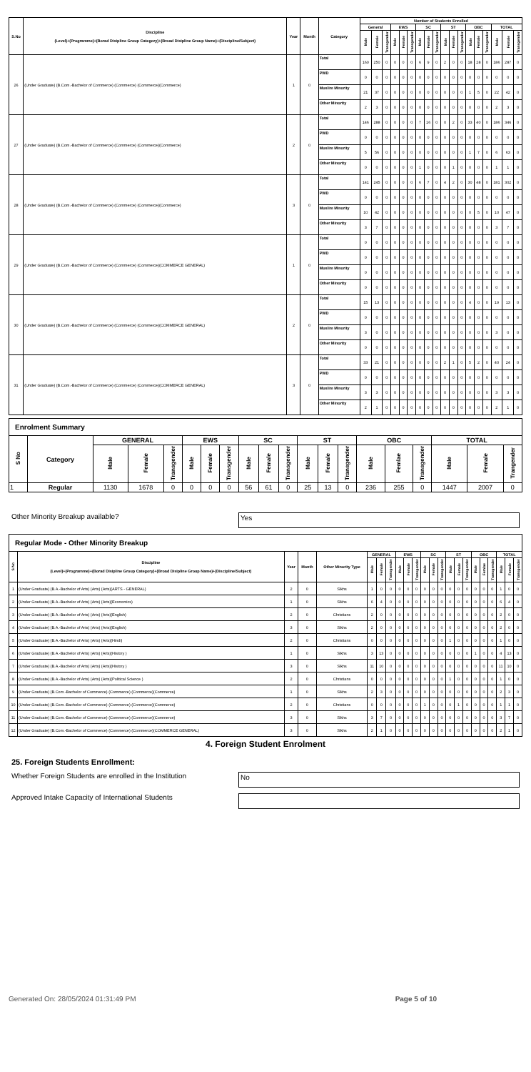| S.No | Discipline (Level)+(Programme)+(Borad Disipline Group Category)+(Broad Disipline Group Name)+(Discipline/Subject) | Year | Month | Category | Number of Students Enrolled | | | | | | | | | | | | | | | | | |
| --- | --- | --- | --- | --- | --- | --- | --- | --- | --- | --- | --- | --- | --- | --- | --- | --- | --- | --- | --- | --- | --- | --- |
| | | | | | General | | | EWS | | | SC | | | ST | | | OBC | | | TOTAL | | |
| | | | | | Male | Female | Transgender | Male | Female | Transgender | Male | Female | Transgender | Male | Female | Transgender | Male | Female | Transgender | Male | Female | Transgender |
| 26 | (Under Graduate) (B.Com.-Bachelor of Commerce) (Commerce) (Commerce)(Commerce) | 1 | 0 | Total | 160 | 250 | 0 | 0 | 0 | 0 | 6 | 9 | 0 | 2 | 0 | 0 | 18 | 28 | 0 | 186 | 287 | 0 |
| | | | | PWD | 0 | 0 | 0 | 0 | 0 | 0 | 0 | 0 | 0 | 0 | 0 | 0 | 0 | 0 | 0 | 0 | 0 | 0 |
| | | | | Muslim Minority | 21 | 37 | 0 | 0 | 0 | 0 | 0 | 0 | 0 | 0 | 0 | 0 | 1 | 5 | 0 | 22 | 42 | 0 |
| | | | | Other Minority | 2 | 3 | 0 | 0 | 0 | 0 | 0 | 0 | 0 | 0 | 0 | 0 | 0 | 0 | 0 | 2 | 3 | 0 |
| 27 | (Under Graduate) (B.Com.-Bachelor of Commerce) (Commerce) (Commerce)(Commerce) | 2 | 0 | Total | 146 | 288 | 0 | 0 | 0 | 0 | 7 | 16 | 0 | 0 | 2 | 0 | 33 | 40 | 0 | 186 | 346 | 0 |
| | | | | PWD | 0 | 0 | 0 | 0 | 0 | 0 | 0 | 0 | 0 | 0 | 0 | 0 | 0 | 0 | 0 | 0 | 0 | 0 |
| | | | | Muslim Minority | 5 | 56 | 0 | 0 | 0 | 0 | 0 | 0 | 0 | 0 | 0 | 0 | 1 | 7 | 0 | 6 | 63 | 0 |
| | | | | Other Minority | 0 | 0 | 0 | 0 | 0 | 0 | 1 | 0 | 0 | 0 | 1 | 0 | 0 | 0 | 0 | 1 | 1 | 0 |
| 28 | (Under Graduate) (B.Com.-Bachelor of Commerce) (Commerce) (Commerce)(Commerce) | 3 | 0 | Total | 141 | 245 | 0 | 0 | 0 | 0 | 6 | 7 | 0 | 4 | 2 | 0 | 30 | 48 | 0 | 181 | 302 | 0 |
| | | | | PWD | 0 | 0 | 0 | 0 | 0 | 0 | 0 | 0 | 0 | 0 | 0 | 0 | 0 | 0 | 0 | 0 | 0 | 0 |
| | | | | Muslim Minority | 10 | 42 | 0 | 0 | 0 | 0 | 0 | 0 | 0 | 0 | 0 | 0 | 0 | 5 | 0 | 10 | 47 | 0 |
| | | | | Other Minority | 3 | 7 | 0 | 0 | 0 | 0 | 0 | 0 | 0 | 0 | 0 | 0 | 0 | 0 | 0 | 3 | 7 | 0 |
| 29 | (Under Graduate) (B.Com.-Bachelor of Commerce) (Commerce) (Commerce)(COMMERCE GENERAL) | 1 | 0 | Total | 0 | 0 | 0 | 0 | 0 | 0 | 0 | 0 | 0 | 0 | 0 | 0 | 0 | 0 | 0 | 0 | 0 | 0 |
| | | | | PWD | 0 | 0 | 0 | 0 | 0 | 0 | 0 | 0 | 0 | 0 | 0 | 0 | 0 | 0 | 0 | 0 | 0 | 0 |
| | | | | Muslim Minority | 0 | 0 | 0 | 0 | 0 | 0 | 0 | 0 | 0 | 0 | 0 | 0 | 0 | 0 | 0 | 0 | 0 | 0 |
| | | | | Other Minority | 0 | 0 | 0 | 0 | 0 | 0 | 0 | 0 | 0 | 0 | 0 | 0 | 0 | 0 | 0 | 0 | 0 | 0 |
| 30 | (Under Graduate) (B.Com.-Bachelor of Commerce) (Commerce) (Commerce)(COMMERCE GENERAL) | 2 | 0 | Total | 15 | 13 | 0 | 0 | 0 | 0 | 0 | 0 | 0 | 0 | 0 | 0 | 4 | 0 | 0 | 19 | 13 | 0 |
| | | | | PWD | 0 | 0 | 0 | 0 | 0 | 0 | 0 | 0 | 0 | 0 | 0 | 0 | 0 | 0 | 0 | 0 | 0 | 0 |
| | | | | Muslim Minority | 3 | 0 | 0 | 0 | 0 | 0 | 0 | 0 | 0 | 0 | 0 | 0 | 0 | 0 | 0 | 3 | 0 | 0 |
| | | | | Other Minority | 0 | 0 | 0 | 0 | 0 | 0 | 0 | 0 | 0 | 0 | 0 | 0 | 0 | 0 | 0 | 0 | 0 | 0 |
| 31 | (Under Graduate) (B.Com.-Bachelor of Commerce) (Commerce) (Commerce)(COMMERCE GENERAL) | 3 | 0 | Total | 33 | 21 | 0 | 0 | 0 | 0 | 0 | 0 | 0 | 2 | 1 | 0 | 5 | 2 | 0 | 40 | 24 | 0 |
| | | | | PWD | 0 | 0 | 0 | 0 | 0 | 0 | 0 | 0 | 0 | 0 | 0 | 0 | 0 | 0 | 0 | 0 | 0 | 0 |
| | | | | Muslim Minority | 3 | 3 | 0 | 0 | 0 | 0 | 0 | 0 | 0 | 0 | 0 | 0 | 0 | 0 | 0 | 3 | 3 | 0 |
| | | | | Other Minority | 2 | 1 | 0 | 0 | 0 | 0 | 0 | 0 | 0 | 0 | 0 | 0 | 0 | 0 | 0 | 2 | 1 | 0 |
Enrolment Summary
| S No | Category | GENERAL | | | EWS | | | SC | | | ST | | | OBC | | | TOTAL | | |
| --- | --- | --- | --- | --- | --- | --- | --- | --- | --- | --- | --- | --- | --- | --- | --- | --- | --- | --- | --- |
| | | Male | Female | Transgender | Male | Female | Transgender | Male | Female | Transgender | Male | Female | Transgender | Male | Femlae | Transgender | Male | Female | Trangender |
| 1 | Regular | 1130 | 1678 | 0 | 0 | 0 | 0 | 56 | 61 | 0 | 25 | 13 | 0 | 236 | 255 | 0 | 1447 | 2007 | 0 |
Other Minority Breakup available?
Yes
Regular Mode - Other Minority Breakup
| S No | Discipline (Level)+(Programme)+(Borad Disipline Group Category)+(Broad Disipline Group Name)+(Discipline/Subject) | Year | Month | Other Minority Type | GENERAL | | | EWS | | | SC | | | ST | | | OBC | | | TOTAL | | |
| --- | --- | --- | --- | --- | --- | --- | --- | --- | --- | --- | --- | --- | --- | --- | --- | --- | --- | --- | --- | --- | --- | --- |
| | | | | | Male | Female | Transgender | Male | Female | Transgender | Male | Female | Transgender | Male | Female | Transgender | Male | Femlae | Transgender | Male | Female | Transgender |
| 1 | (Under Graduate) (B.A.-Bachelor of Arts) (Arts) (Arts)(ARTS - GENERAL) | 2 | 0 | Sikhs | 1 | 0 | 0 | 0 | 0 | 0 | 0 | 0 | 0 | 0 | 0 | 0 | 0 | 0 | 0 | 1 | 0 | 0 |
| 2 | (Under Graduate) (B.A.-Bachelor of Arts) (Arts) (Arts)(Economics) | 1 | 0 | Sikhs | 6 | 4 | 0 | 0 | 0 | 0 | 0 | 0 | 0 | 0 | 0 | 0 | 0 | 0 | 0 | 6 | 4 | 0 |
| 3 | (Under Graduate) (B.A.-Bachelor of Arts) (Arts) (Arts)(English) | 2 | 0 | Christians | 2 | 0 | 0 | 0 | 0 | 0 | 0 | 0 | 0 | 0 | 0 | 0 | 0 | 0 | 0 | 2 | 0 | 0 |
| 4 | (Under Graduate) (B.A.-Bachelor of Arts) (Arts) (Arts)(English) | 3 | 0 | Sikhs | 2 | 0 | 0 | 0 | 0 | 0 | 0 | 0 | 0 | 0 | 0 | 0 | 0 | 0 | 0 | 2 | 0 | 0 |
| 5 | (Under Graduate) (B.A.-Bachelor of Arts) (Arts) (Arts)(Hindi) | 2 | 0 | Christians | 0 | 0 | 0 | 0 | 0 | 0 | 0 | 0 | 0 | 1 | 0 | 0 | 0 | 0 | 0 | 1 | 0 | 0 |
| 6 | (Under Graduate) (B.A.-Bachelor of Arts) (Arts) (Arts)(History ) | 1 | 0 | Sikhs | 3 | 13 | 0 | 0 | 0 | 0 | 0 | 0 | 0 | 0 | 0 | 0 | 1 | 0 | 0 | 4 | 13 | 0 |
| 7 | (Under Graduate) (B.A.-Bachelor of Arts) (Arts) (Arts)(History ) | 3 | 0 | Sikhs | 11 | 10 | 0 | 0 | 0 | 0 | 0 | 0 | 0 | 0 | 0 | 0 | 0 | 0 | 0 | 11 | 10 | 0 |
| 8 | (Under Graduate) (B.A.-Bachelor of Arts) (Arts) (Arts)(Political Science ) | 2 | 0 | Christians | 0 | 0 | 0 | 0 | 0 | 0 | 0 | 0 | 0 | 1 | 0 | 0 | 0 | 0 | 0 | 1 | 0 | 0 |
| 9 | (Under Graduate) (B.Com.-Bachelor of Commerce) (Commerce) (Commerce)(Commerce) | 1 | 0 | Sikhs | 2 | 3 | 0 | 0 | 0 | 0 | 0 | 0 | 0 | 0 | 0 | 0 | 0 | 0 | 0 | 2 | 3 | 0 |
| 10 | (Under Graduate) (B.Com.-Bachelor of Commerce) (Commerce) (Commerce)(Commerce) | 2 | 0 | Christians | 0 | 0 | 0 | 0 | 0 | 0 | 1 | 0 | 0 | 0 | 1 | 0 | 0 | 0 | 0 | 1 | 1 | 0 |
| 11 | (Under Graduate) (B.Com.-Bachelor of Commerce) (Commerce) (Commerce)(Commerce) | 3 | 0 | Sikhs | 3 | 7 | 0 | 0 | 0 | 0 | 0 | 0 | 0 | 0 | 0 | 0 | 0 | 0 | 0 | 3 | 7 | 0 |
| 12 | (Under Graduate) (B.Com.-Bachelor of Commerce) (Commerce) (Commerce)(COMMERCE GENERAL) | 3 | 0 | Sikhs | 2 | 1 | 0 | 0 | 0 | 0 | 0 | 0 | 0 | 0 | 0 | 0 | 0 | 0 | 0 | 2 | 1 | 0 |
4. Foreign Student Enrolment
25. Foreign Students Enrollment:
Whether Foreign Students are enrolled in the Institution
No
Approved Intake Capacity of International Students
Generated On: 28/05/2024 01:31:49 PM Page 5 of 10